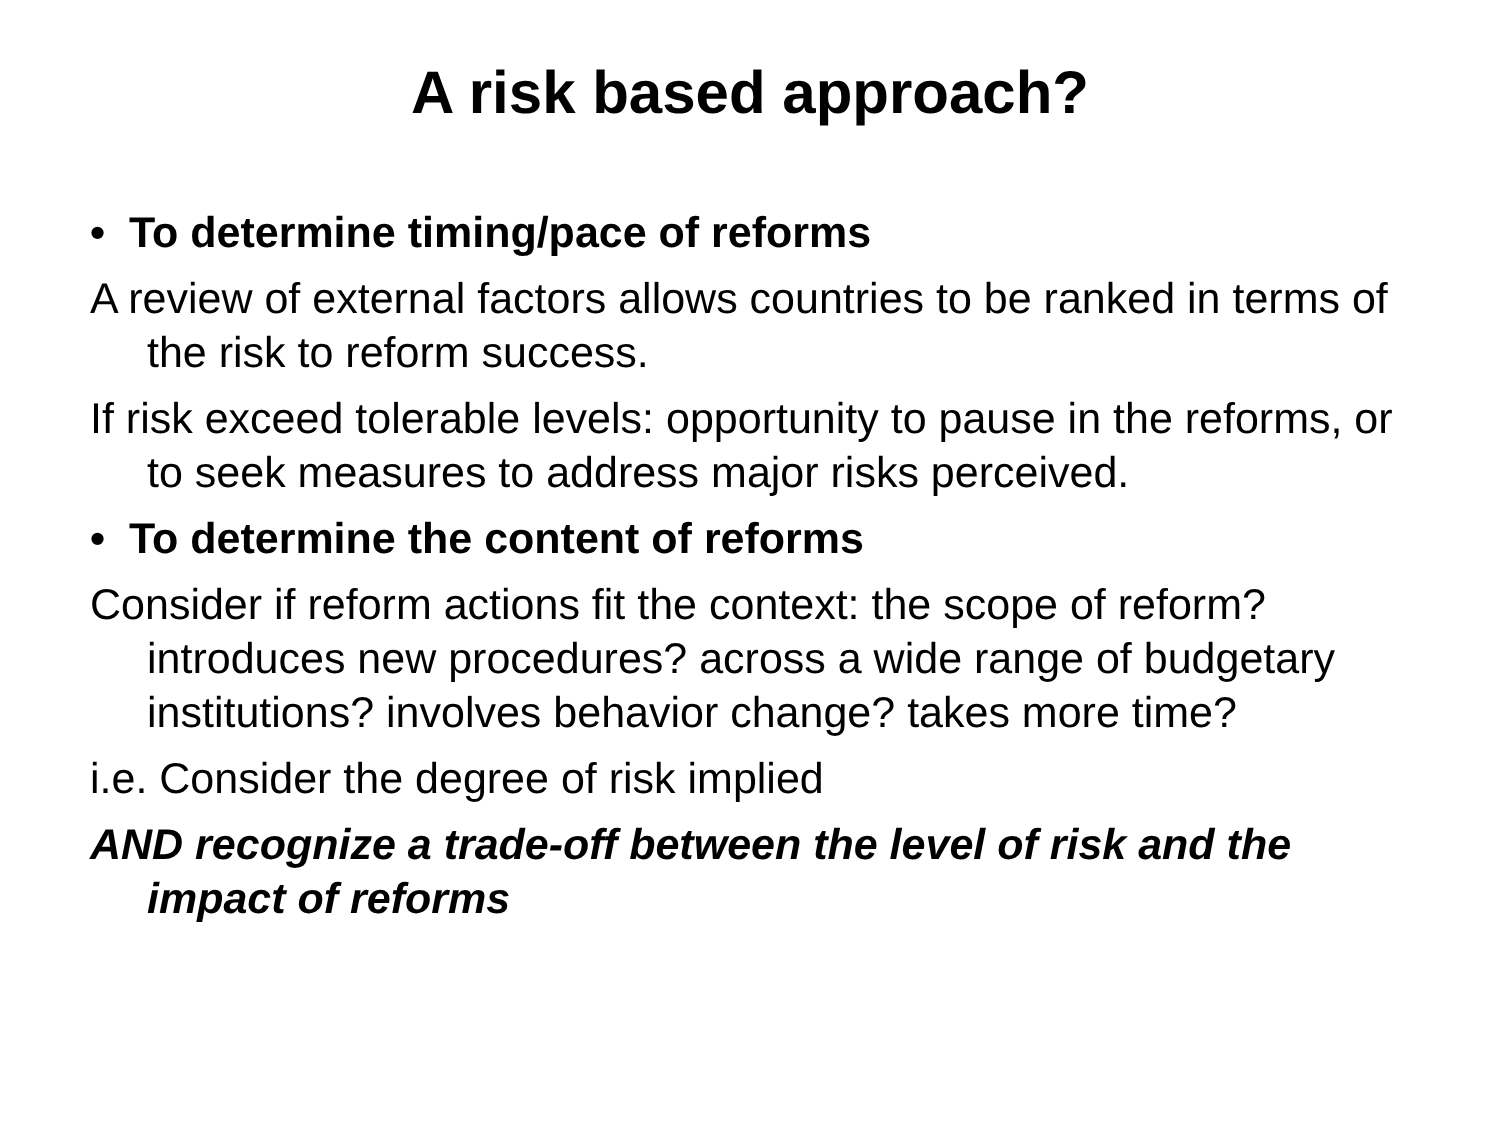A risk based approach?
• To determine timing/pace of reforms
A review of external factors allows countries to be ranked in terms of the risk to reform success.
If risk exceed tolerable levels: opportunity to pause in the reforms, or to seek measures to address major risks perceived.
• To determine the content of reforms
Consider if reform actions fit the context: the scope of reform? introduces new procedures? across a wide range of budgetary institutions? involves behavior change? takes more time?
i.e. Consider the degree of risk implied
AND recognize a trade-off between the level of risk and the impact of reforms